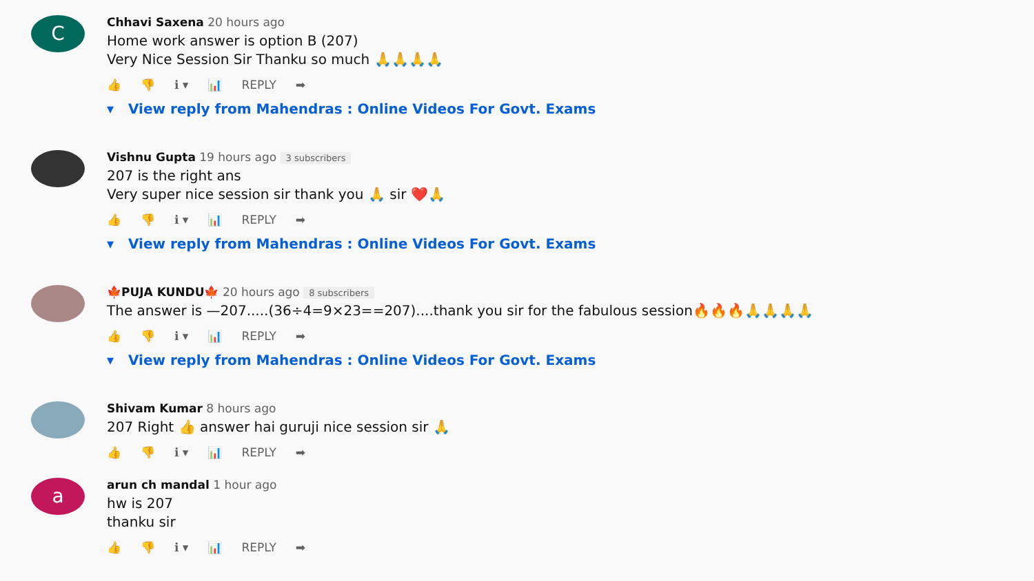C
Chhavi Saxena 20 hours ago
Home work answer is option B (207)
Very Nice Session Sir Thanku so much 🙏🙏🙏🙏
👍 👎 ℹ ▾ 📊 REPLY ➡
▾ View reply from Mahendras : Online Videos For Govt. Exams
Vishnu Gupta 19 hours ago 3 subscribers
207 is the right ans
Very super nice session sir thank you 🙏 sir ❤️🙏
👍 👎 ℹ ▾ 📊 REPLY ➡
▾ View reply from Mahendras : Online Videos For Govt. Exams
🍁PUJA KUNDU🍁 20 hours ago 8 subscribers
The answer is —207.....(36÷4=9×23==207)....thank you sir for the fabulous session🔥🔥🔥🙏🙏🙏🙏
👍 👎 ℹ ▾ 📊 REPLY ➡
▾ View reply from Mahendras : Online Videos For Govt. Exams
Shivam Kumar 8 hours ago
207 Right 👍 answer hai guruji nice session sir 🙏
👍 👎 ℹ ▾ 📊 REPLY ➡
a
arun ch mandal 1 hour ago
hw is 207
thanku sir
👍 👎 ℹ ▾ 📊 REPLY ➡